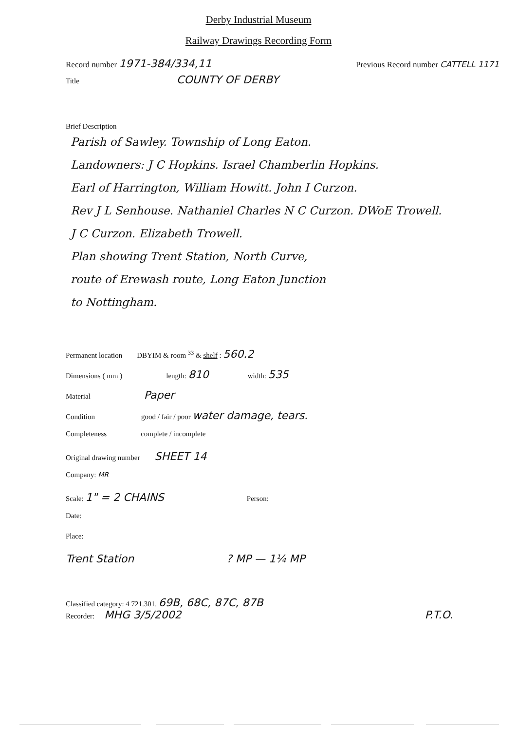Derby Industrial Museum
Railway Drawings Recording Form
Record number 1971-384/334,11
Previous Record number CATTELL 1171
Title COUNTY OF DERBY
Brief Description
Parish of Sawley. Township of Long Eaton.
Landowners: J C Hopkins. Israel Chamberlin Hopkins.
Earl of Harrington, William Howitt. John I Curzon.
Rev J L Senhouse. Nathaniel Charles N C Curzon. DWoE Trowell.
J C Curzon. Elizabeth Trowell.
Plan showing Trent Station, North Curve,
route of Erewash route, Long Eaton Junction
to Nottingham.
Permanent location DBYIM & room <sup>33</sup> & shelf : 560.2
Dimensions ( mm ) length: 810 width: 535
Material Paper
Condition good / fair / poor water damage, tears.
Completeness complete / incomplete
Original drawing number SHEET 14
Company: MR
Scale: 1" = 2 CHAINS Person:
Date:
Place:
Trent Station? MP — 1¼ MP
Classified category: 4 721.301. 69B, 68C, 87C, 87B
Recorder: MHG 3/5/2002 P.T.O.